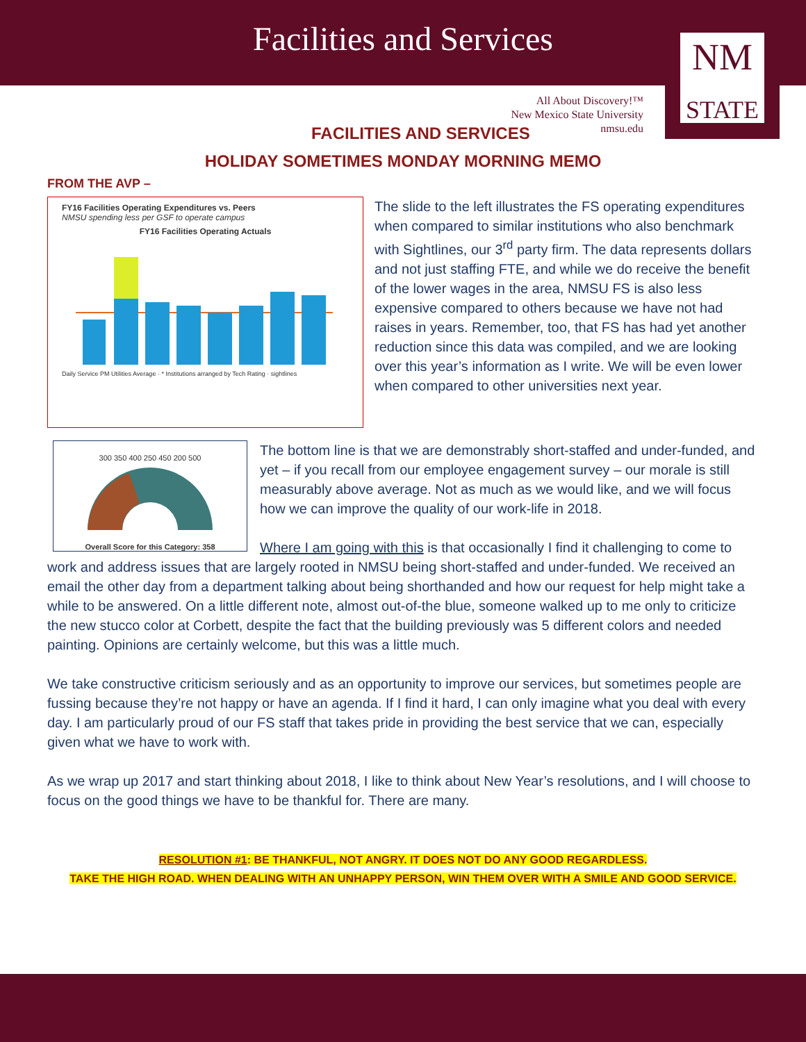Facilities and Services
NM
STATE
All About Discovery!™
New Mexico State University
nmsu.edu
FACILITIES AND SERVICES
HOLIDAY SOMETIMES MONDAY MORNING MEMO
FROM THE AVP –
FY16 Facilities Operating Expenditures vs. Peers
NMSU spending less per GSF to operate campus
FY16 Facilities Operating Actuals
Daily Service PM Utilities Average · * Institutions arranged by Tech Rating · sightlines
The slide to the left illustrates the FS operating expenditures when compared to similar institutions who also benchmark with Sightlines, our 3<sup>rd</sup> party firm. The data represents dollars and not just staffing FTE, and while we do receive the benefit of the lower wages in the area, NMSU FS is also less expensive compared to others because we have not had raises in years. Remember, too, that FS has had yet another reduction since this data was compiled, and we are looking over this year’s information as I write. We will be even lower when compared to other universities next year.
300 350 400 250 450 200 500
Overall Score for this Category: 358
The bottom line is that we are demonstrably short-staffed and under-funded, and yet – if you recall from our employee engagement survey – our morale is still measurably above average. Not as much as we would like, and we will focus how we can improve the quality of our work-life in 2018.
Where I am going with this is that occasionally I find it challenging to come to work and address issues that are largely rooted in NMSU being short-staffed and under-funded. We received an email the other day from a department talking about being shorthanded and how our request for help might take a while to be answered. On a little different note, almost out-of-the blue, someone walked up to me only to criticize the new stucco color at Corbett, despite the fact that the building previously was 5 different colors and needed painting. Opinions are certainly welcome, but this was a little much.
We take constructive criticism seriously and as an opportunity to improve our services, but sometimes people are fussing because they’re not happy or have an agenda. If I find it hard, I can only imagine what you deal with every day. I am particularly proud of our FS staff that takes pride in providing the best service that we can, especially given what we have to work with.
As we wrap up 2017 and start thinking about 2018, I like to think about New Year’s resolutions, and I will choose to focus on the good things we have to be thankful for. There are many.
RESOLUTION #1: BE THANKFUL, NOT ANGRY. IT DOES NOT DO ANY GOOD REGARDLESS.
TAKE THE HIGH ROAD. WHEN DEALING WITH AN UNHAPPY PERSON, WIN THEM OVER WITH A SMILE AND GOOD SERVICE.